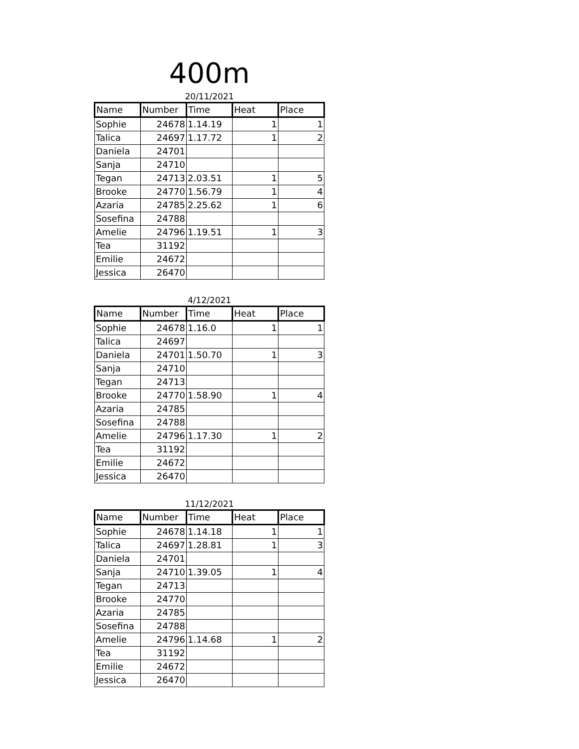400m
20/11/2021
| Name | Number | Time | Heat | Place |
| --- | --- | --- | --- | --- |
| Sophie | 24678 | 1.14.19 | 1 | 1 |
| Talica | 24697 | 1.17.72 | 1 | 2 |
| Daniela | 24701 | | | |
| Sanja | 24710 | | | |
| Tegan | 24713 | 2.03.51 | 1 | 5 |
| Brooke | 24770 | 1.56.79 | 1 | 4 |
| Azaria | 24785 | 2.25.62 | 1 | 6 |
| Sosefina | 24788 | | | |
| Amelie | 24796 | 1.19.51 | 1 | 3 |
| Tea | 31192 | | | |
| Emilie | 24672 | | | |
| Jessica | 26470 | | | |
4/12/2021
| Name | Number | Time | Heat | Place |
| --- | --- | --- | --- | --- |
| Sophie | 24678 | 1.16.0 | 1 | 1 |
| Talica | 24697 | | | |
| Daniela | 24701 | 1.50.70 | 1 | 3 |
| Sanja | 24710 | | | |
| Tegan | 24713 | | | |
| Brooke | 24770 | 1.58.90 | 1 | 4 |
| Azaria | 24785 | | | |
| Sosefina | 24788 | | | |
| Amelie | 24796 | 1.17.30 | 1 | 2 |
| Tea | 31192 | | | |
| Emilie | 24672 | | | |
| Jessica | 26470 | | | |
11/12/2021
| Name | Number | Time | Heat | Place |
| --- | --- | --- | --- | --- |
| Sophie | 24678 | 1.14.18 | 1 | 1 |
| Talica | 24697 | 1.28.81 | 1 | 3 |
| Daniela | 24701 | | | |
| Sanja | 24710 | 1.39.05 | 1 | 4 |
| Tegan | 24713 | | | |
| Brooke | 24770 | | | |
| Azaria | 24785 | | | |
| Sosefina | 24788 | | | |
| Amelie | 24796 | 1.14.68 | 1 | 2 |
| Tea | 31192 | | | |
| Emilie | 24672 | | | |
| Jessica | 26470 | | | |